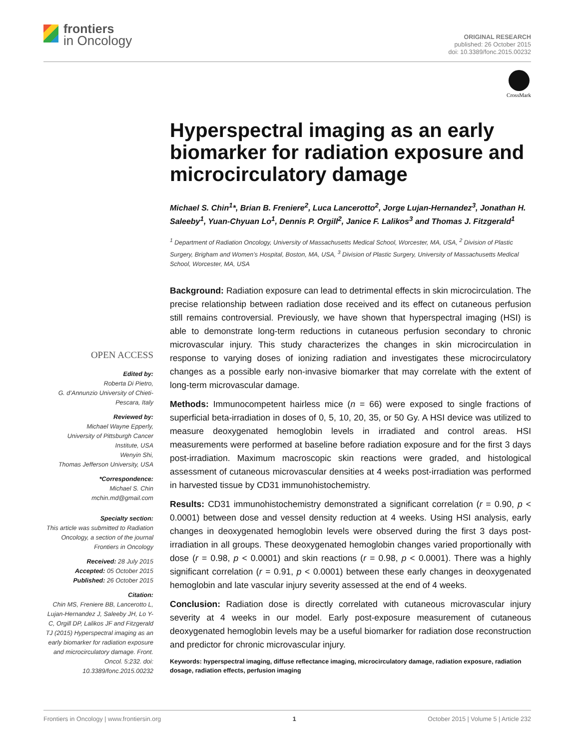frontiers
in Oncology
ORIGINAL RESEARCH
published: 26 October 2015
doi: 10.3389/fonc.2015.00232
CrossMark
Hyperspectral imaging as an early biomarker for radiation exposure and microcirculatory damage
Michael S. Chin<sup>1</sup>*, Brian B. Freniere<sup>2</sup>, Luca Lancerotto<sup>2</sup>, Jorge Lujan-Hernandez<sup>3</sup>, Jonathan H. Saleeby<sup>1</sup>, Yuan-Chyuan Lo<sup>1</sup>, Dennis P. Orgill<sup>2</sup>, Janice F. Lalikos<sup>3</sup> and Thomas J. Fitzgerald<sup>1</sup>
<sup>1</sup> Department of Radiation Oncology, University of Massachusetts Medical School, Worcester, MA, USA, <sup>2</sup> Division of Plastic Surgery, Brigham and Women’s Hospital, Boston, MA, USA, <sup>3</sup> Division of Plastic Surgery, University of Massachusetts Medical School, Worcester, MA, USA
Background: Radiation exposure can lead to detrimental effects in skin microcirculation. The precise relationship between radiation dose received and its effect on cutaneous perfusion still remains controversial. Previously, we have shown that hyperspectral imaging (HSI) is able to demonstrate long-term reductions in cutaneous perfusion secondary to chronic microvascular injury. This study characterizes the changes in skin microcirculation in response to varying doses of ionizing radiation and investigates these microcirculatory changes as a possible early non-invasive biomarker that may correlate with the extent of long-term microvascular damage.
Methods: Immunocompetent hairless mice (n = 66) were exposed to single fractions of superficial beta-irradiation in doses of 0, 5, 10, 20, 35, or 50 Gy. A HSI device was utilized to measure deoxygenated hemoglobin levels in irradiated and control areas. HSI measurements were performed at baseline before radiation exposure and for the first 3 days post-irradiation. Maximum macroscopic skin reactions were graded, and histological assessment of cutaneous microvascular densities at 4 weeks post-irradiation was performed in harvested tissue by CD31 immunohistochemistry.
Results: CD31 immunohistochemistry demonstrated a significant correlation (r = 0.90, p < 0.0001) between dose and vessel density reduction at 4 weeks. Using HSI analysis, early changes in deoxygenated hemoglobin levels were observed during the first 3 days post-irradiation in all groups. These deoxygenated hemoglobin changes varied proportionally with dose (r = 0.98, p < 0.0001) and skin reactions (r = 0.98, p < 0.0001). There was a highly significant correlation (r = 0.91, p < 0.0001) between these early changes in deoxygenated hemoglobin and late vascular injury severity assessed at the end of 4 weeks.
Conclusion: Radiation dose is directly correlated with cutaneous microvascular injury severity at 4 weeks in our model. Early post-exposure measurement of cutaneous deoxygenated hemoglobin levels may be a useful biomarker for radiation dose reconstruction and predictor for chronic microvascular injury.
Keywords: hyperspectral imaging, diffuse reflectance imaging, microcirculatory damage, radiation exposure, radiation dosage, radiation effects, perfusion imaging
OPEN ACCESS
Edited by:
Roberta Di Pietro,
G. d’Annunzio University of Chieti-Pescara, Italy
Reviewed by:
Michael Wayne Epperly,
University of Pittsburgh Cancer Institute, USA
Wenyin Shi,
Thomas Jefferson University, USA
*Correspondence:
Michael S. Chin
mchin.md@gmail.com
Specialty section:
This article was submitted to Radiation Oncology, a section of the journal Frontiers in Oncology
Received: 28 July 2015
Accepted: 05 October 2015
Published: 26 October 2015
Citation:
Chin MS, Freniere BB, Lancerotto L, Lujan-Hernandez J, Saleeby JH, Lo Y-C, Orgill DP, Lalikos JF and Fitzgerald TJ (2015) Hyperspectral imaging as an early biomarker for radiation exposure and microcirculatory damage. Front. Oncol. 5:232. doi: 10.3389/fonc.2015.00232
Frontiers in Oncology | www.frontiersin.org 1 October 2015 | Volume 5 | Article 232